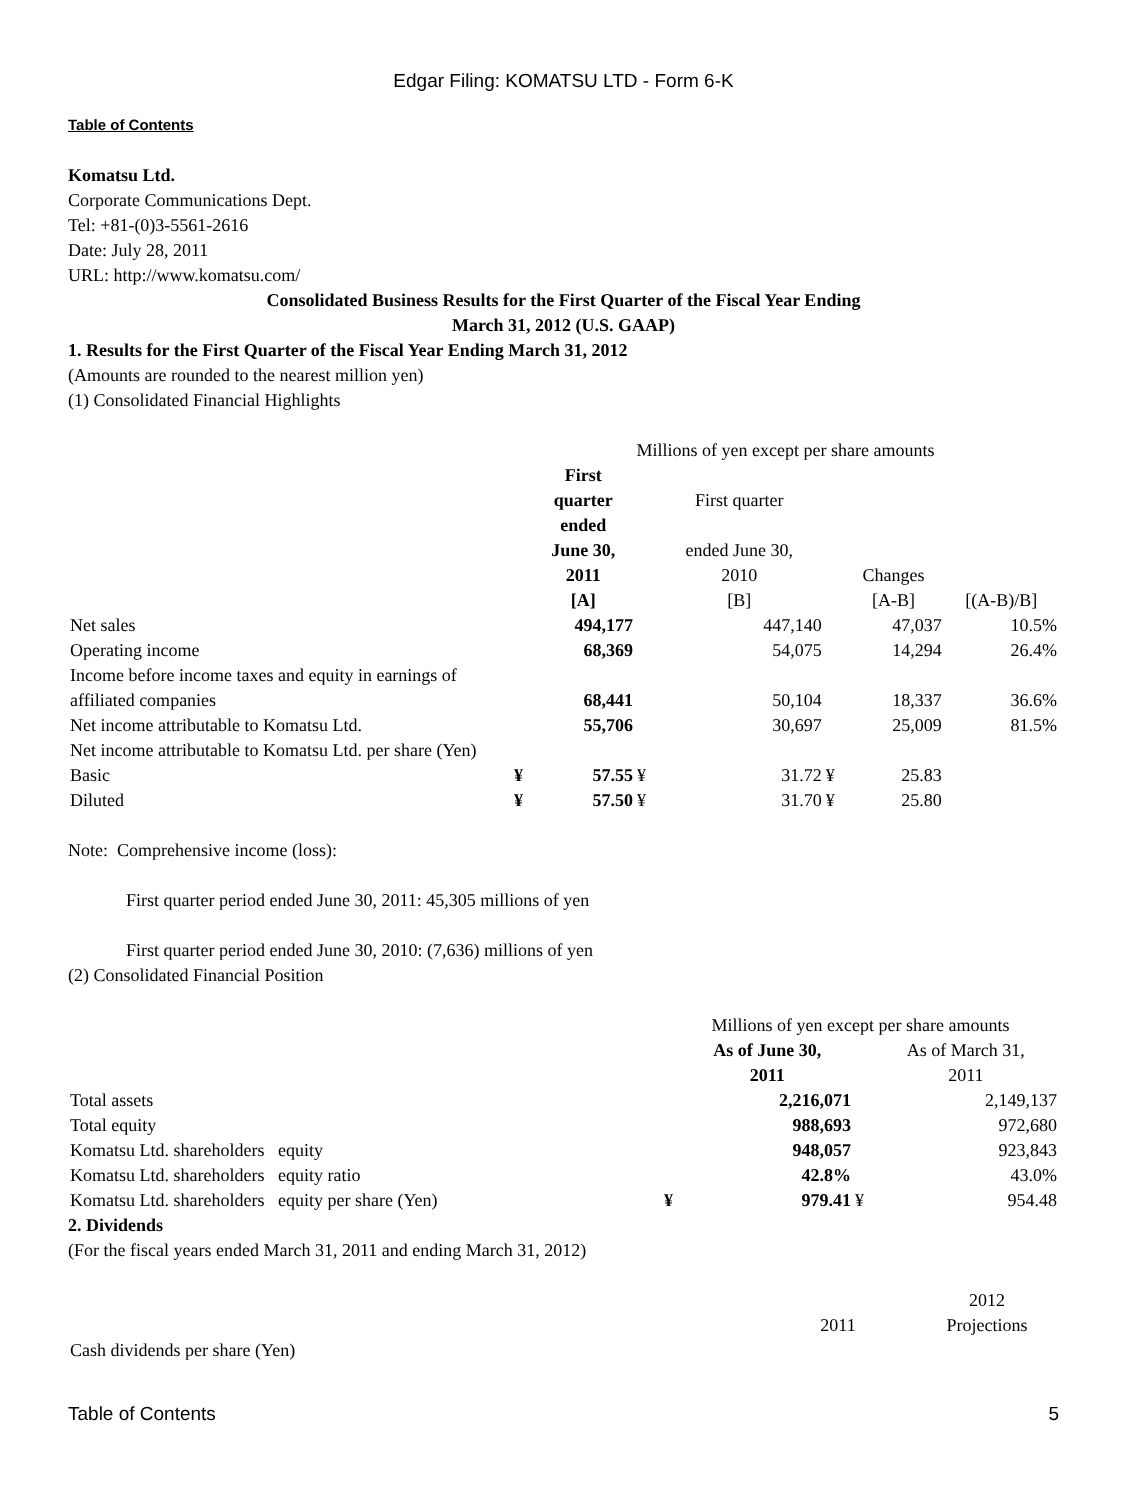Edgar Filing: KOMATSU LTD - Form 6-K
Table of Contents
Komatsu Ltd.
Corporate Communications Dept.
Tel: +81-(0)3-5561-2616
Date: July 28, 2011
URL: http://www.komatsu.com/
Consolidated Business Results for the First Quarter of the Fiscal Year Ending
March 31, 2012 (U.S. GAAP)
1. Results for the First Quarter of the Fiscal Year Ending March 31, 2012
(Amounts are rounded to the nearest million yen)
(1) Consolidated Financial Highlights
| | Millions of yen except per share amounts | | | | | | |
| | | First quarter ended June 30, 2011 [A] | | First quarter ended June 30, 2010 [B] | | Changes [A-B] | [(A-B)/B] |
| Net sales | | 494,177 | | 447,140 | | 47,037 | 10.5% |
| Operating income | | 68,369 | | 54,075 | | 14,294 | 26.4% |
| Income before income taxes and equity in earnings of affiliated companies | | 68,441 | | 50,104 | | 18,337 | 36.6% |
| Net income attributable to Komatsu Ltd. | | 55,706 | | 30,697 | | 25,009 | 81.5% |
| Net income attributable to Komatsu Ltd. per share (Yen) | | | | | | | |
| Basic | ¥ | 57.55 | ¥ | 31.72 | ¥ | 25.83 | |
| Diluted | ¥ | 57.50 | ¥ | 31.70 | ¥ | 25.80 | |
Note: Comprehensive income (loss):
First quarter period ended June 30, 2011: 45,305 millions of yen
First quarter period ended June 30, 2010: (7,636) millions of yen
(2) Consolidated Financial Position
| | Millions of yen except per share amounts | | | |
| | | As of June 30, 2011 | | As of March 31, 2011 |
| Total assets | | 2,216,071 | | 2,149,137 |
| Total equity | | 988,693 | | 972,680 |
| Komatsu Ltd. shareholders equity | | 948,057 | | 923,843 |
| Komatsu Ltd. shareholders equity ratio | | 42.8% | | 43.0% |
| Komatsu Ltd. shareholders equity per share (Yen) | ¥ | 979.41 | ¥ | 954.48 |
2. Dividends
(For the fiscal years ended March 31, 2011 and ending March 31, 2012)
| | 2011 | 2012 Projections |
| Cash dividends per share (Yen) | | |
Table of Contents 5